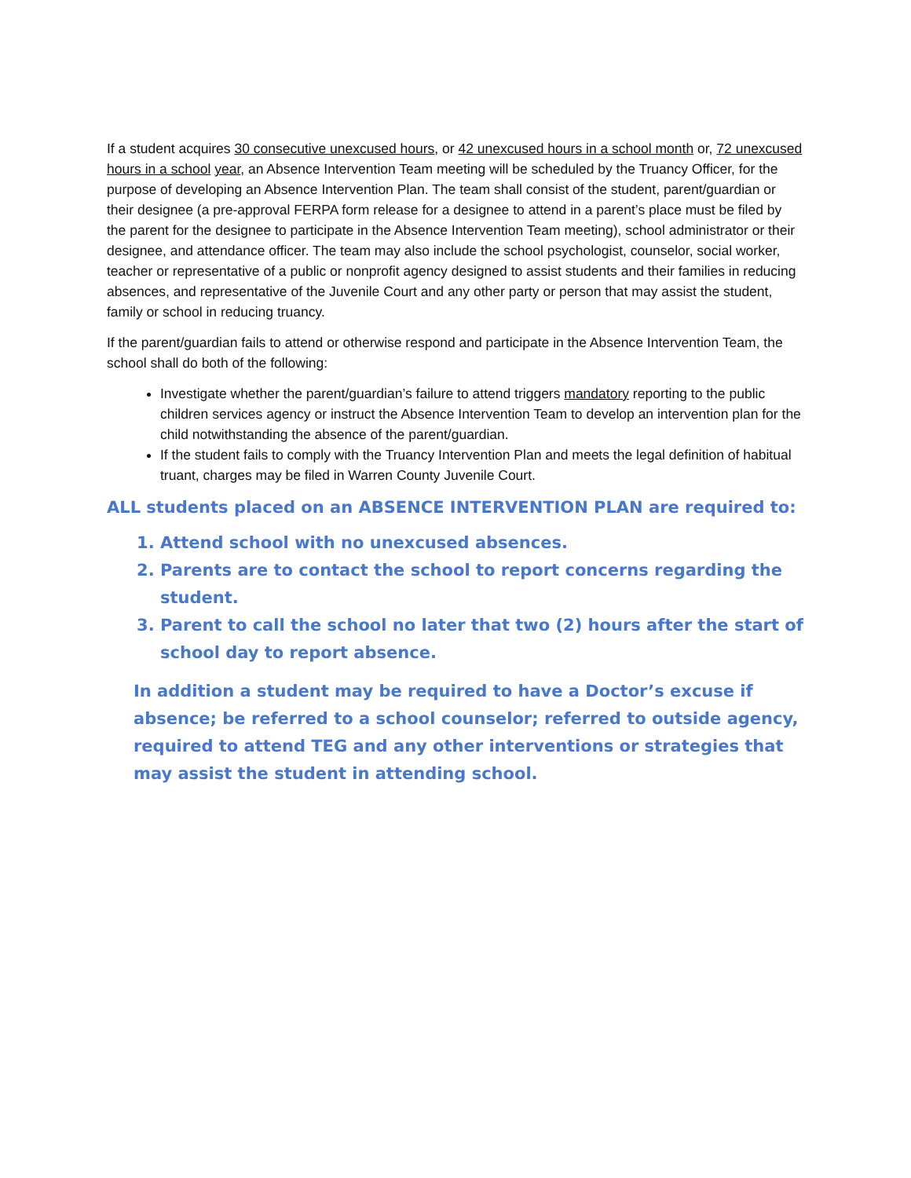If a student acquires 30 consecutive unexcused hours, or 42 unexcused hours in a school month or, 72 unexcused hours in a school year, an Absence Intervention Team meeting will be scheduled by the Truancy Officer, for the purpose of developing an Absence Intervention Plan. The team shall consist of the student, parent/guardian or their designee (a pre-approval FERPA form release for a designee to attend in a parent’s place must be filed by the parent for the designee to participate in the Absence Intervention Team meeting), school administrator or their designee, and attendance officer. The team may also include the school psychologist, counselor, social worker, teacher or representative of a public or nonprofit agency designed to assist students and their families in reducing absences, and representative of the Juvenile Court and any other party or person that may assist the student, family or school in reducing truancy.
If the parent/guardian fails to attend or otherwise respond and participate in the Absence Intervention Team, the school shall do both of the following:
Investigate whether the parent/guardian’s failure to attend triggers mandatory reporting to the public children services agency or instruct the Absence Intervention Team to develop an intervention plan for the child notwithstanding the absence of the parent/guardian.
If the student fails to comply with the Truancy Intervention Plan and meets the legal definition of habitual truant, charges may be filed in Warren County Juvenile Court.
ALL students placed on an ABSENCE INTERVENTION PLAN are required to:
1. Attend school with no unexcused absences.
2. Parents are to contact the school to report concerns regarding the student.
3. Parent to call the school no later that two (2) hours after the start of school day to report absence.
In addition a student may be required to have a Doctor’s excuse if absence; be referred to a school counselor; referred to outside agency, required to attend TEG and any other interventions or strategies that may assist the student in attending school.